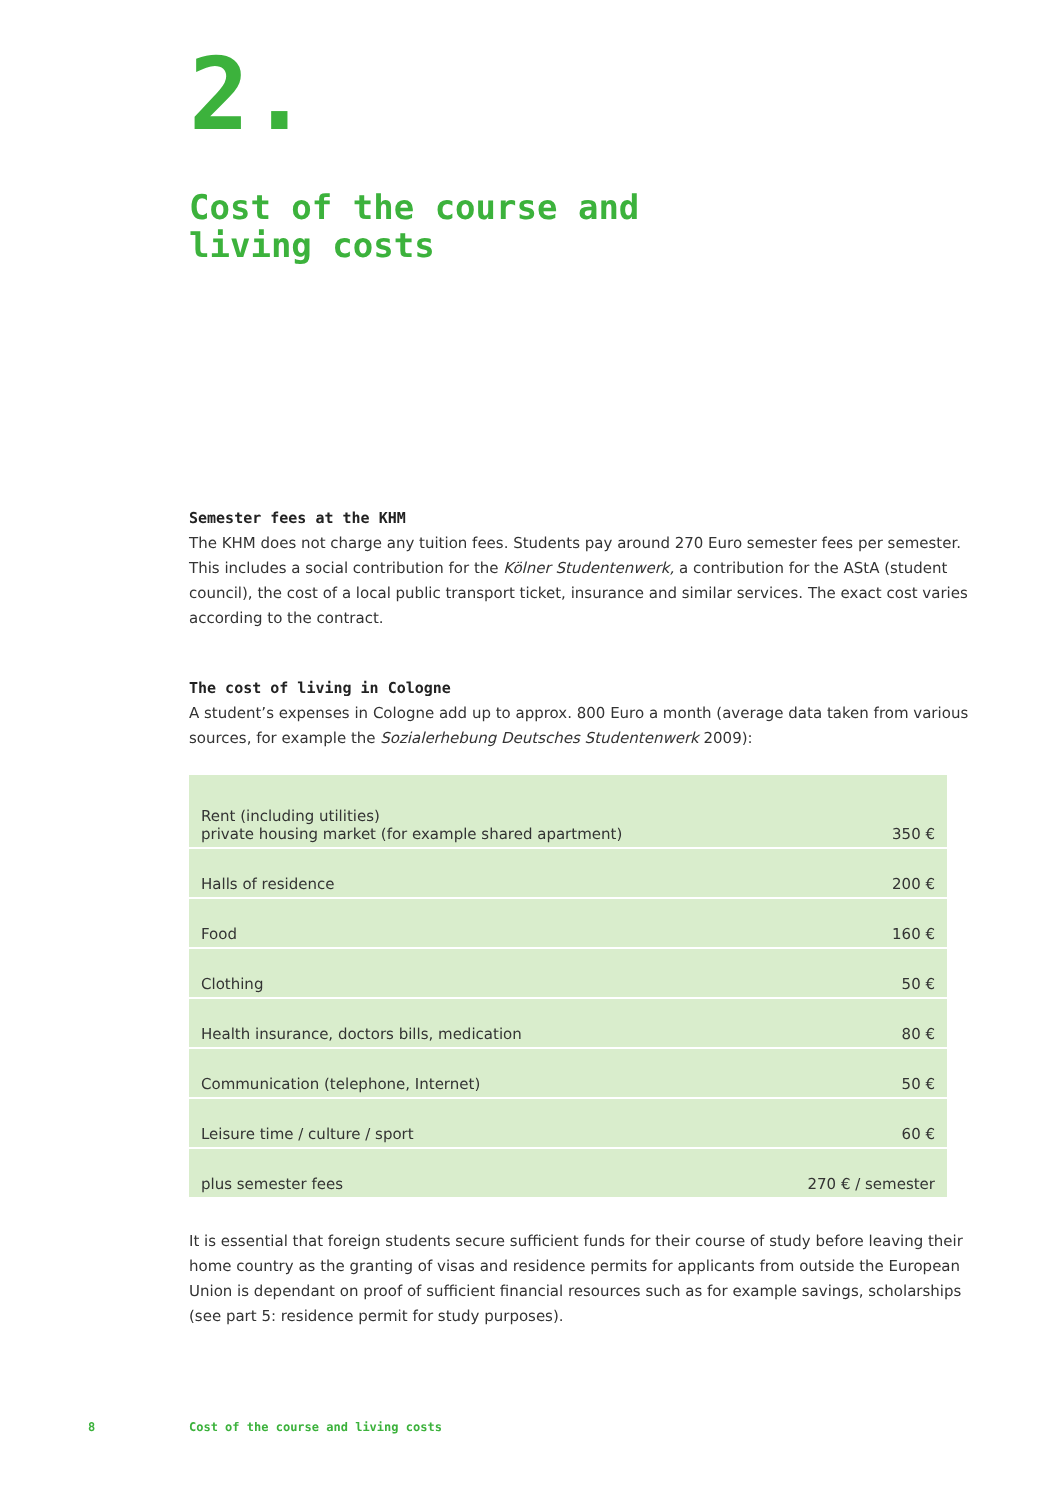2.
Cost of the course and
living costs
Semester fees at the KHM
The KHM does not charge any tuition fees. Students pay around 270 Euro semester fees per semester. This includes a social contribution for the Kölner Studentenwerk, a contribution for the AStA (student council), the cost of a local public transport ticket, insurance and similar services. The exact cost varies according to the contract.
The cost of living in Cologne
A student’s expenses in Cologne add up to approx. 800 Euro a month (average data taken from various sources, for example the Sozialerhebung Deutsches Studentenwerk 2009):
| Rent (including utilities) private housing market (for example shared apartment) | 350 € |
| Halls of residence | 200 € |
| Food | 160 € |
| Clothing | 50 € |
| Health insurance, doctors bills, medication | 80 € |
| Communication (telephone, Internet) | 50 € |
| Leisure time / culture / sport | 60 € |
| plus semester fees | 270 € / semester |
It is essential that foreign students secure sufficient funds for their course of study before leaving their home country as the granting of visas and residence permits for applicants from outside the European Union is dependant on proof of sufficient financial resources such as for example savings, scholarships (see part 5: residence permit for study purposes).
8
Cost of the course and living costs